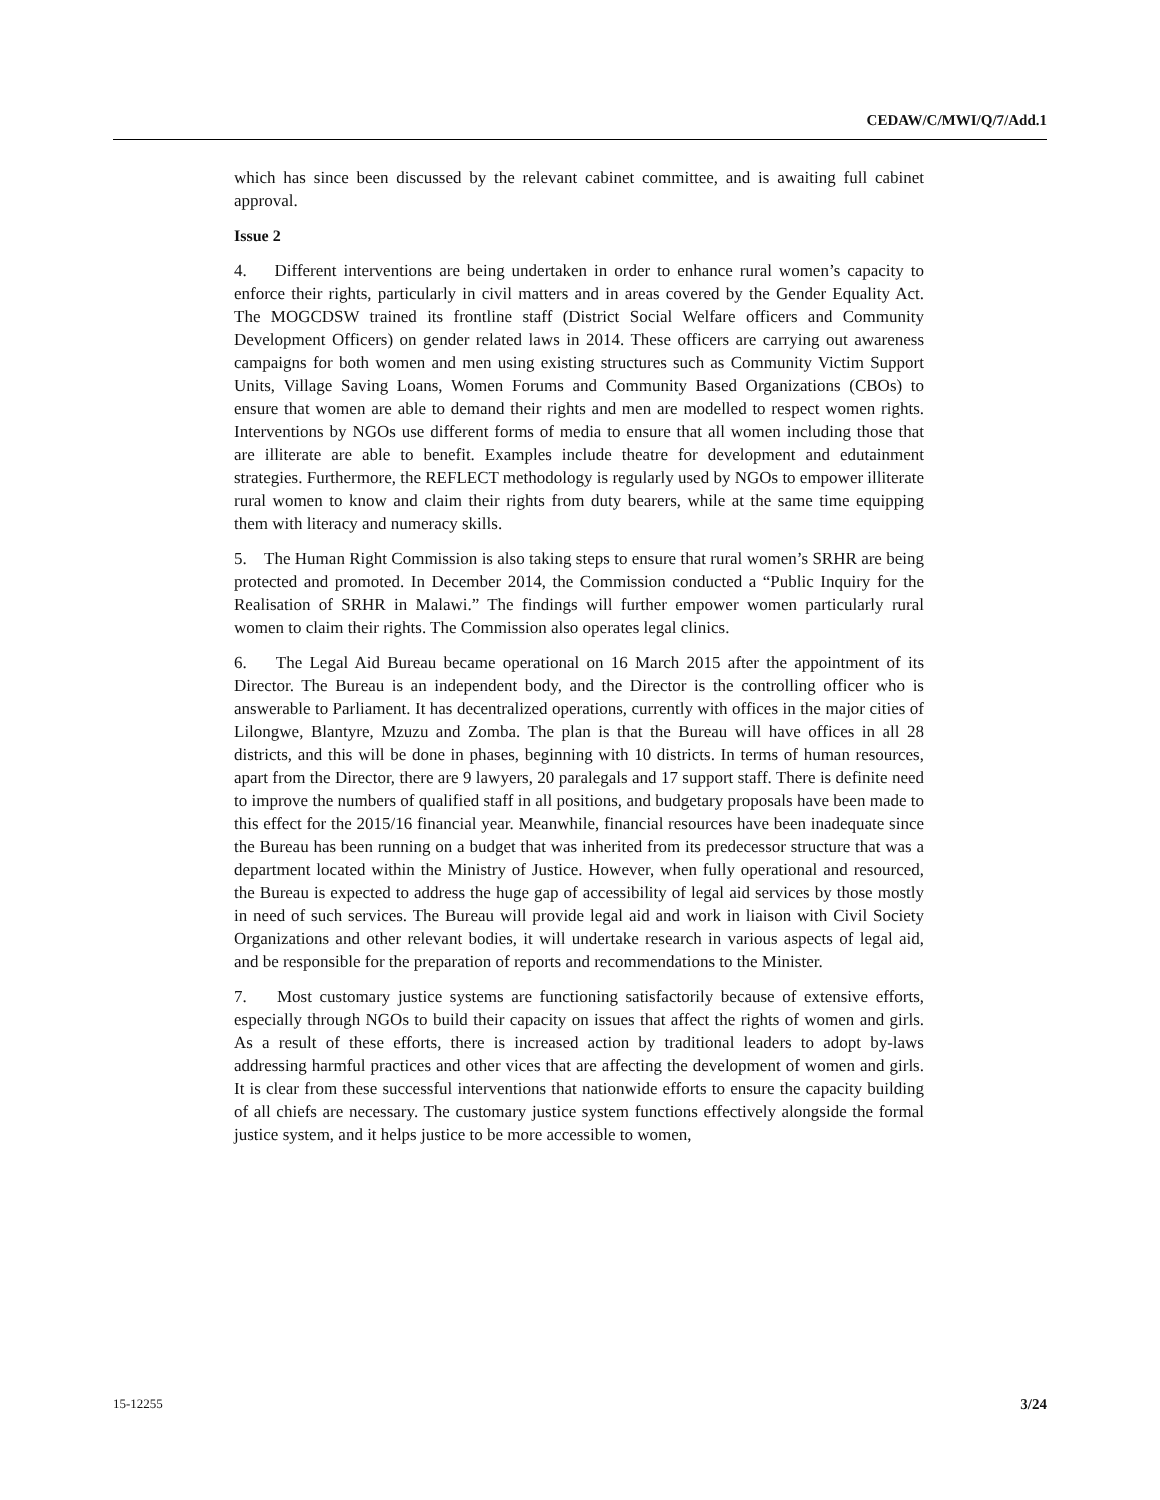CEDAW/C/MWI/Q/7/Add.1
which has since been discussed by the relevant cabinet committee, and is awaiting full cabinet approval.
Issue 2
4. Different interventions are being undertaken in order to enhance rural women’s capacity to enforce their rights, particularly in civil matters and in areas covered by the Gender Equality Act. The MOGCDSW trained its frontline staff (District Social Welfare officers and Community Development Officers) on gender related laws in 2014. These officers are carrying out awareness campaigns for both women and men using existing structures such as Community Victim Support Units, Village Saving Loans, Women Forums and Community Based Organizations (CBOs) to ensure that women are able to demand their rights and men are modelled to respect women rights. Interventions by NGOs use different forms of media to ensure that all women including those that are illiterate are able to benefit. Examples include theatre for development and edutainment strategies. Furthermore, the REFLECT methodology is regularly used by NGOs to empower illiterate rural women to know and claim their rights from duty bearers, while at the same time equipping them with literacy and numeracy skills.
5. The Human Right Commission is also taking steps to ensure that rural women’s SRHR are being protected and promoted. In December 2014, the Commission conducted a “Public Inquiry for the Realisation of SRHR in Malawi.” The findings will further empower women particularly rural women to claim their rights. The Commission also operates legal clinics.
6. The Legal Aid Bureau became operational on 16 March 2015 after the appointment of its Director. The Bureau is an independent body, and the Director is the controlling officer who is answerable to Parliament. It has decentralized operations, currently with offices in the major cities of Lilongwe, Blantyre, Mzuzu and Zomba. The plan is that the Bureau will have offices in all 28 districts, and this will be done in phases, beginning with 10 districts. In terms of human resources, apart from the Director, there are 9 lawyers, 20 paralegals and 17 support staff. There is definite need to improve the numbers of qualified staff in all positions, and budgetary proposals have been made to this effect for the 2015/16 financial year. Meanwhile, financial resources have been inadequate since the Bureau has been running on a budget that was inherited from its predecessor structure that was a department located within the Ministry of Justice. However, when fully operational and resourced, the Bureau is expected to address the huge gap of accessibility of legal aid services by those mostly in need of such services. The Bureau will provide legal aid and work in liaison with Civil Society Organizations and other relevant bodies, it will undertake research in various aspects of legal aid, and be responsible for the preparation of reports and recommendations to the Minister.
7. Most customary justice systems are functioning satisfactorily because of extensive efforts, especially through NGOs to build their capacity on issues that affect the rights of women and girls. As a result of these efforts, there is increased action by traditional leaders to adopt by-laws addressing harmful practices and other vices that are affecting the development of women and girls. It is clear from these successful interventions that nationwide efforts to ensure the capacity building of all chiefs are necessary. The customary justice system functions effectively alongside the formal justice system, and it helps justice to be more accessible to women,
15-12255 3/24